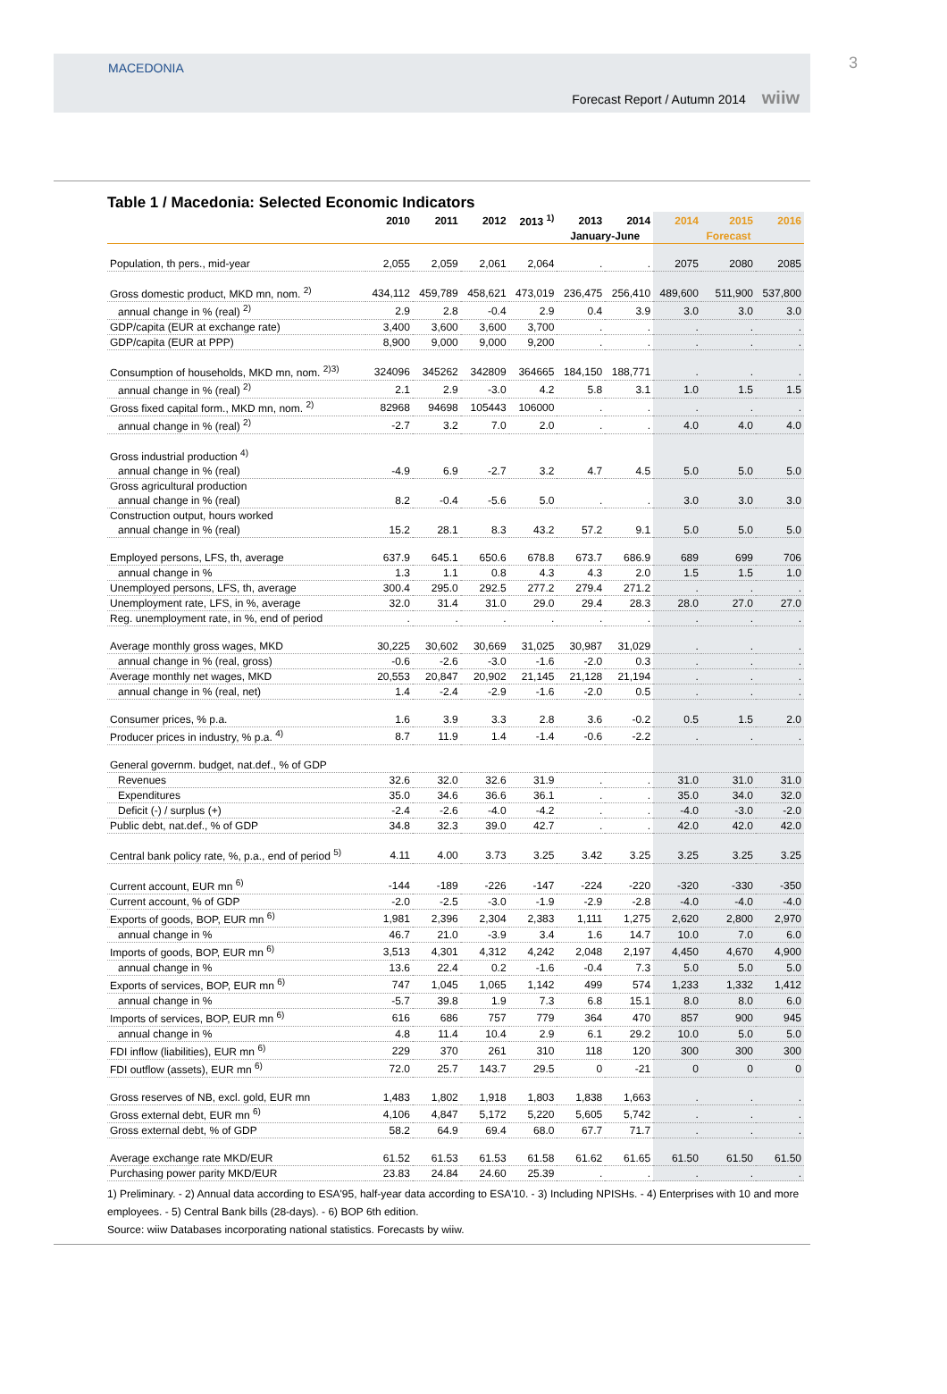MACEDONIA
Forecast Report / Autumn 2014 wiiw
3
Table 1 / Macedonia: Selected Economic Indicators
| | 2010 | 2011 | 2012 | 2013 <sup>1)</sup> | 2013 | 2014 | 2014 | 2015 | 2016 |
| --- | --- | --- | --- | --- | --- | --- | --- | --- | --- |
| | | | | | January-June | | | Forecast | |
| Population, th pers., mid-year | 2,055 | 2,059 | 2,061 | 2,064 | . | . | 2075 | 2080 | 2085 |
| Gross domestic product, MKD mn, nom. <sup>2)</sup> | 434,112 | 459,789 | 458,621 | 473,019 | 236,475 | 256,410 | 489,600 | 511,900 | 537,800 |
| annual change in % (real) <sup>2)</sup> | 2.9 | 2.8 | -0.4 | 2.9 | 0.4 | 3.9 | 3.0 | 3.0 | 3.0 |
| GDP/capita (EUR at exchange rate) | 3,400 | 3,600 | 3,600 | 3,700 | . | . | . | . | . |
| GDP/capita (EUR at PPP) | 8,900 | 9,000 | 9,000 | 9,200 | . | . | . | . | . |
| Consumption of households, MKD mn, nom. <sup>2)3)</sup> | 324096 | 345262 | 342809 | 364665 | 184,150 | 188,771 | . | . | . |
| annual change in % (real) <sup>2)</sup> | 2.1 | 2.9 | -3.0 | 4.2 | 5.8 | 3.1 | 1.0 | 1.5 | 1.5 |
| Gross fixed capital form., MKD mn, nom. <sup>2)</sup> | 82968 | 94698 | 105443 | 106000 | . | . | . | . | . |
| annual change in % (real) <sup>2)</sup> | -2.7 | 3.2 | 7.0 | 2.0 | . | . | 4.0 | 4.0 | 4.0 |
| Gross industrial production <sup>4)</sup> | | | | | | | | | |
| annual change in % (real) | -4.9 | 6.9 | -2.7 | 3.2 | 4.7 | 4.5 | 5.0 | 5.0 | 5.0 |
| Gross agricultural production | | | | | | | | | |
| annual change in % (real) | 8.2 | -0.4 | -5.6 | 5.0 | . | . | 3.0 | 3.0 | 3.0 |
| Construction output, hours worked | | | | | | | | | |
| annual change in % (real) | 15.2 | 28.1 | 8.3 | 43.2 | 57.2 | 9.1 | 5.0 | 5.0 | 5.0 |
| Employed persons, LFS, th, average | 637.9 | 645.1 | 650.6 | 678.8 | 673.7 | 686.9 | 689 | 699 | 706 |
| annual change in % | 1.3 | 1.1 | 0.8 | 4.3 | 4.3 | 2.0 | 1.5 | 1.5 | 1.0 |
| Unemployed persons, LFS, th, average | 300.4 | 295.0 | 292.5 | 277.2 | 279.4 | 271.2 | . | . | . |
| Unemployment rate, LFS, in %, average | 32.0 | 31.4 | 31.0 | 29.0 | 29.4 | 28.3 | 28.0 | 27.0 | 27.0 |
| Reg. unemployment rate, in %, end of period | . | . | . | . | . | . | . | . | . |
| Average monthly gross wages, MKD | 30,225 | 30,602 | 30,669 | 31,025 | 30,987 | 31,029 | . | . | . |
| annual change in % (real, gross) | -0.6 | -2.6 | -3.0 | -1.6 | -2.0 | 0.3 | . | . | . |
| Average monthly net wages, MKD | 20,553 | 20,847 | 20,902 | 21,145 | 21,128 | 21,194 | . | . | . |
| annual change in % (real, net) | 1.4 | -2.4 | -2.9 | -1.6 | -2.0 | 0.5 | . | . | . |
| Consumer prices, % p.a. | 1.6 | 3.9 | 3.3 | 2.8 | 3.6 | -0.2 | 0.5 | 1.5 | 2.0 |
| Producer prices in industry, % p.a. <sup>4)</sup> | 8.7 | 11.9 | 1.4 | -1.4 | -0.6 | -2.2 | . | . | . |
| General governm. budget, nat.def., % of GDP | | | | | | | | | |
| Revenues | 32.6 | 32.0 | 32.6 | 31.9 | . | . | 31.0 | 31.0 | 31.0 |
| Expenditures | 35.0 | 34.6 | 36.6 | 36.1 | . | . | 35.0 | 34.0 | 32.0 |
| Deficit (-) / surplus (+) | -2.4 | -2.6 | -4.0 | -4.2 | . | . | -4.0 | -3.0 | -2.0 |
| Public debt, nat.def., % of GDP | 34.8 | 32.3 | 39.0 | 42.7 | . | . | 42.0 | 42.0 | 42.0 |
| Central bank policy rate, %, p.a., end of period <sup>5)</sup> | 4.11 | 4.00 | 3.73 | 3.25 | 3.42 | 3.25 | 3.25 | 3.25 | 3.25 |
| Current account, EUR mn <sup>6)</sup> | -144 | -189 | -226 | -147 | -224 | -220 | -320 | -330 | -350 |
| Current account, % of GDP | -2.0 | -2.5 | -3.0 | -1.9 | -2.9 | -2.8 | -4.0 | -4.0 | -4.0 |
| Exports of goods, BOP, EUR mn <sup>6)</sup> | 1,981 | 2,396 | 2,304 | 2,383 | 1,111 | 1,275 | 2,620 | 2,800 | 2,970 |
| annual change in % | 46.7 | 21.0 | -3.9 | 3.4 | 1.6 | 14.7 | 10.0 | 7.0 | 6.0 |
| Imports of goods, BOP, EUR mn <sup>6)</sup> | 3,513 | 4,301 | 4,312 | 4,242 | 2,048 | 2,197 | 4,450 | 4,670 | 4,900 |
| annual change in % | 13.6 | 22.4 | 0.2 | -1.6 | -0.4 | 7.3 | 5.0 | 5.0 | 5.0 |
| Exports of services, BOP, EUR mn <sup>6)</sup> | 747 | 1,045 | 1,065 | 1,142 | 499 | 574 | 1,233 | 1,332 | 1,412 |
| annual change in % | -5.7 | 39.8 | 1.9 | 7.3 | 6.8 | 15.1 | 8.0 | 8.0 | 6.0 |
| Imports of services, BOP, EUR mn <sup>6)</sup> | 616 | 686 | 757 | 779 | 364 | 470 | 857 | 900 | 945 |
| annual change in % | 4.8 | 11.4 | 10.4 | 2.9 | 6.1 | 29.2 | 10.0 | 5.0 | 5.0 |
| FDI inflow (liabilities), EUR mn <sup>6)</sup> | 229 | 370 | 261 | 310 | 118 | 120 | 300 | 300 | 300 |
| FDI outflow (assets), EUR mn <sup>6)</sup> | 72.0 | 25.7 | 143.7 | 29.5 | 0 | -21 | 0 | 0 | 0 |
| Gross reserves of NB, excl. gold, EUR mn | 1,483 | 1,802 | 1,918 | 1,803 | 1,838 | 1,663 | . | . | . |
| Gross external debt, EUR mn <sup>6)</sup> | 4,106 | 4,847 | 5,172 | 5,220 | 5,605 | 5,742 | . | . | . |
| Gross external debt, % of GDP | 58.2 | 64.9 | 69.4 | 68.0 | 67.7 | 71.7 | . | . | . |
| Average exchange rate MKD/EUR | 61.52 | 61.53 | 61.53 | 61.58 | 61.62 | 61.65 | 61.50 | 61.50 | 61.50 |
| Purchasing power parity MKD/EUR | 23.83 | 24.84 | 24.60 | 25.39 | . | . | . | . | . |
1) Preliminary. - 2) Annual data according to ESA'95, half-year data according to ESA'10. - 3) Including NPISHs. - 4) Enterprises with 10 and more employees. - 5) Central Bank bills (28-days). - 6) BOP 6th edition.
Source: wiiw Databases incorporating national statistics. Forecasts by wiiw.